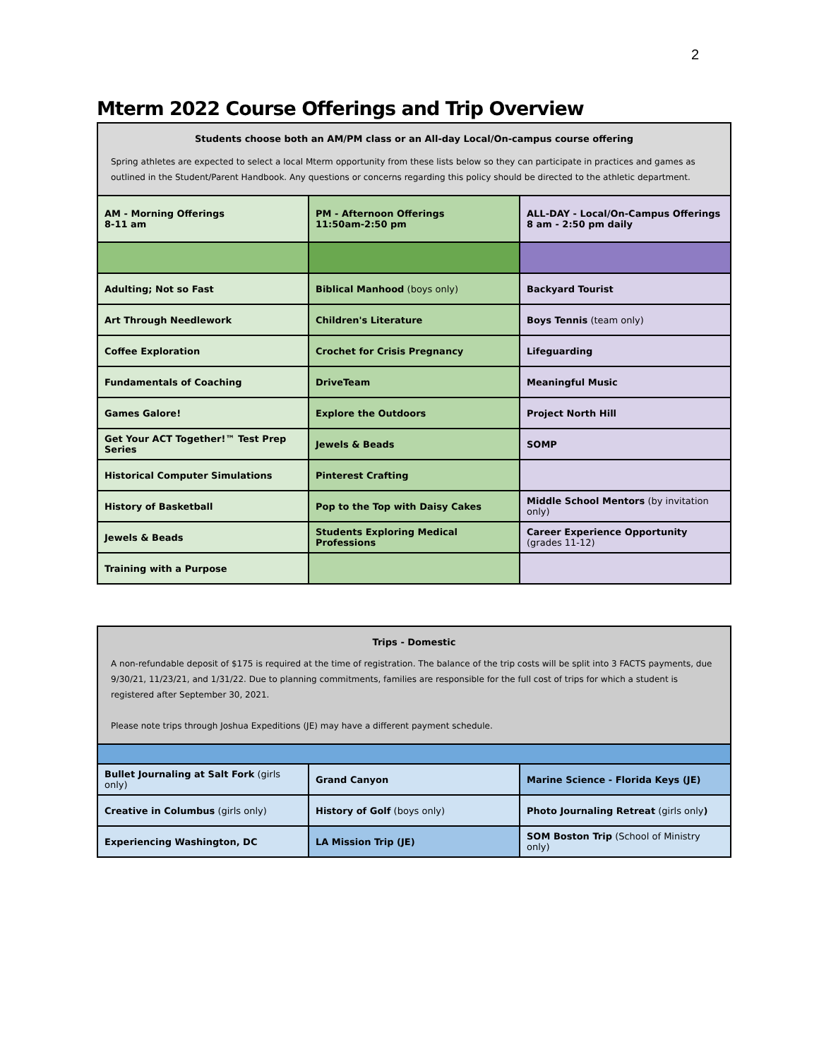2
Mterm 2022 Course Offerings and Trip Overview
| Students choose both an AM/PM class or an All-day Local/On-campus course offering Spring athletes are expected to select a local Mterm opportunity from these lists below so they can participate in practices and games as outlined in the Student/Parent Handbook. Any questions or concerns regarding this policy should be directed to the athletic department. | | |
| AM - Morning Offerings 8-11 am | PM - Afternoon Offerings 11:50am-2:50 pm | ALL-DAY - Local/On-Campus Offerings 8 am - 2:50 pm daily |
| Adulting; Not so Fast | Biblical Manhood (boys only) | Backyard Tourist |
| Art Through Needlework | Children's Literature | Boys Tennis (team only) |
| Coffee Exploration | Crochet for Crisis Pregnancy | Lifeguarding |
| Fundamentals of Coaching | DriveTeam | Meaningful Music |
| Games Galore! | Explore the Outdoors | Project North Hill |
| Get Your ACT Together!™ Test Prep Series | Jewels & Beads | SOMP |
| Historical Computer Simulations | Pinterest Crafting | |
| History of Basketball | Pop to the Top with Daisy Cakes | Middle School Mentors (by invitation only) |
| Jewels & Beads | Students Exploring Medical Professions | Career Experience Opportunity (grades 11-12) |
| Training with a Purpose | | |
| Trips - Domestic A non-refundable deposit of $175 is required at the time of registration. The balance of the trip costs will be split into 3 FACTS payments, due 9/30/21, 11/23/21, and 1/31/22. Due to planning commitments, families are responsible for the full cost of trips for which a student is registered after September 30, 2021. Please note trips through Joshua Expeditions (JE) may have a different payment schedule. | | |
| Bullet Journaling at Salt Fork (girls only) | Grand Canyon | Marine Science - Florida Keys (JE) |
| Creative in Columbus (girls only) | History of Golf (boys only) | Photo Journaling Retreat (girls only ) |
| Experiencing Washington, DC | LA Mission Trip (JE) | SOM Boston Trip (School of Ministry only) |